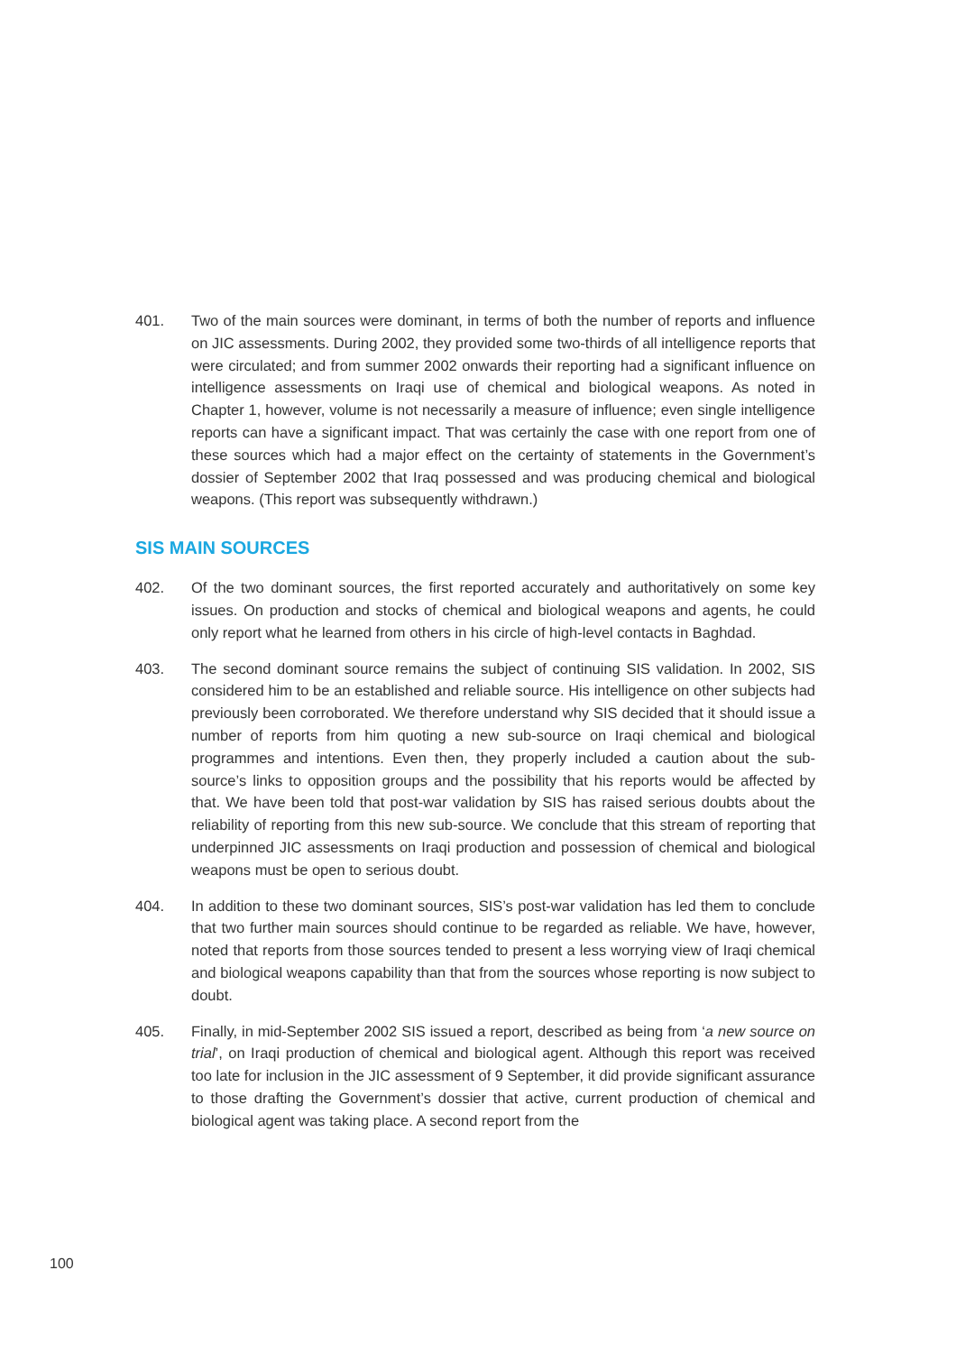401. Two of the main sources were dominant, in terms of both the number of reports and influence on JIC assessments. During 2002, they provided some two-thirds of all intelligence reports that were circulated; and from summer 2002 onwards their reporting had a significant influence on intelligence assessments on Iraqi use of chemical and biological weapons. As noted in Chapter 1, however, volume is not necessarily a measure of influence; even single intelligence reports can have a significant impact. That was certainly the case with one report from one of these sources which had a major effect on the certainty of statements in the Government’s dossier of September 2002 that Iraq possessed and was producing chemical and biological weapons. (This report was subsequently withdrawn.)
SIS MAIN SOURCES
402. Of the two dominant sources, the first reported accurately and authoritatively on some key issues. On production and stocks of chemical and biological weapons and agents, he could only report what he learned from others in his circle of high-level contacts in Baghdad.
403. The second dominant source remains the subject of continuing SIS validation. In 2002, SIS considered him to be an established and reliable source. His intelligence on other subjects had previously been corroborated. We therefore understand why SIS decided that it should issue a number of reports from him quoting a new sub-source on Iraqi chemical and biological programmes and intentions. Even then, they properly included a caution about the sub-source’s links to opposition groups and the possibility that his reports would be affected by that. We have been told that post-war validation by SIS has raised serious doubts about the reliability of reporting from this new sub-source. We conclude that this stream of reporting that underpinned JIC assessments on Iraqi production and possession of chemical and biological weapons must be open to serious doubt.
404. In addition to these two dominant sources, SIS’s post-war validation has led them to conclude that two further main sources should continue to be regarded as reliable. We have, however, noted that reports from those sources tended to present a less worrying view of Iraqi chemical and biological weapons capability than that from the sources whose reporting is now subject to doubt.
405. Finally, in mid-September 2002 SIS issued a report, described as being from ‘a new source on trial’, on Iraqi production of chemical and biological agent. Although this report was received too late for inclusion in the JIC assessment of 9 September, it did provide significant assurance to those drafting the Government’s dossier that active, current production of chemical and biological agent was taking place. A second report from the
100